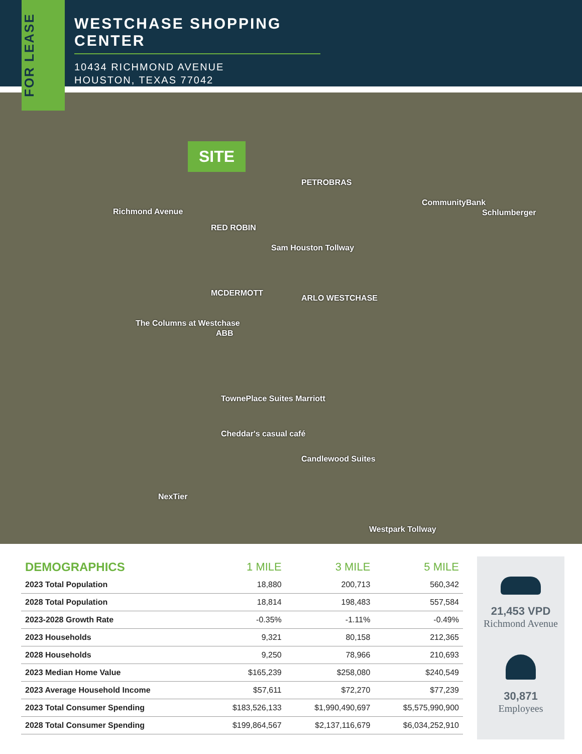FOR LEASE
WESTCHASE SHOPPING CENTER
10434 RICHMOND AVENUE
HOUSTON, TEXAS 77042
SITE
Richmond Avenue
Sam Houston Tollway
Westpark Tollway
PETROBRAS
CommunityBank
Schlumberger
RED ROBIN
MCDERMOTT
ARLO WESTCHASE
The Columns at Westchase
ABB
TownePlace Suites Marriott
Cheddar's casual café
Candlewood Suites
NexTier
| DEMOGRAPHICS | 1 MILE | 3 MILE | 5 MILE |
| --- | --- | --- | --- |
| 2023 Total Population | 18,880 | 200,713 | 560,342 |
| 2028 Total Population | 18,814 | 198,483 | 557,584 |
| 2023-2028 Growth Rate | -0.35% | -1.11% | -0.49% |
| 2023 Households | 9,321 | 80,158 | 212,365 |
| 2028 Households | 9,250 | 78,966 | 210,693 |
| 2023 Median Home Value | $165,239 | $258,080 | $240,549 |
| 2023 Average Household Income | $57,611 | $72,270 | $77,239 |
| 2023 Total Consumer Spending | $183,526,133 | $1,990,490,697 | $5,575,990,900 |
| 2028 Total Consumer Spending | $199,864,567 | $2,137,116,679 | $6,034,252,910 |
21,453 VPD
Richmond Avenue
30,871
Employees